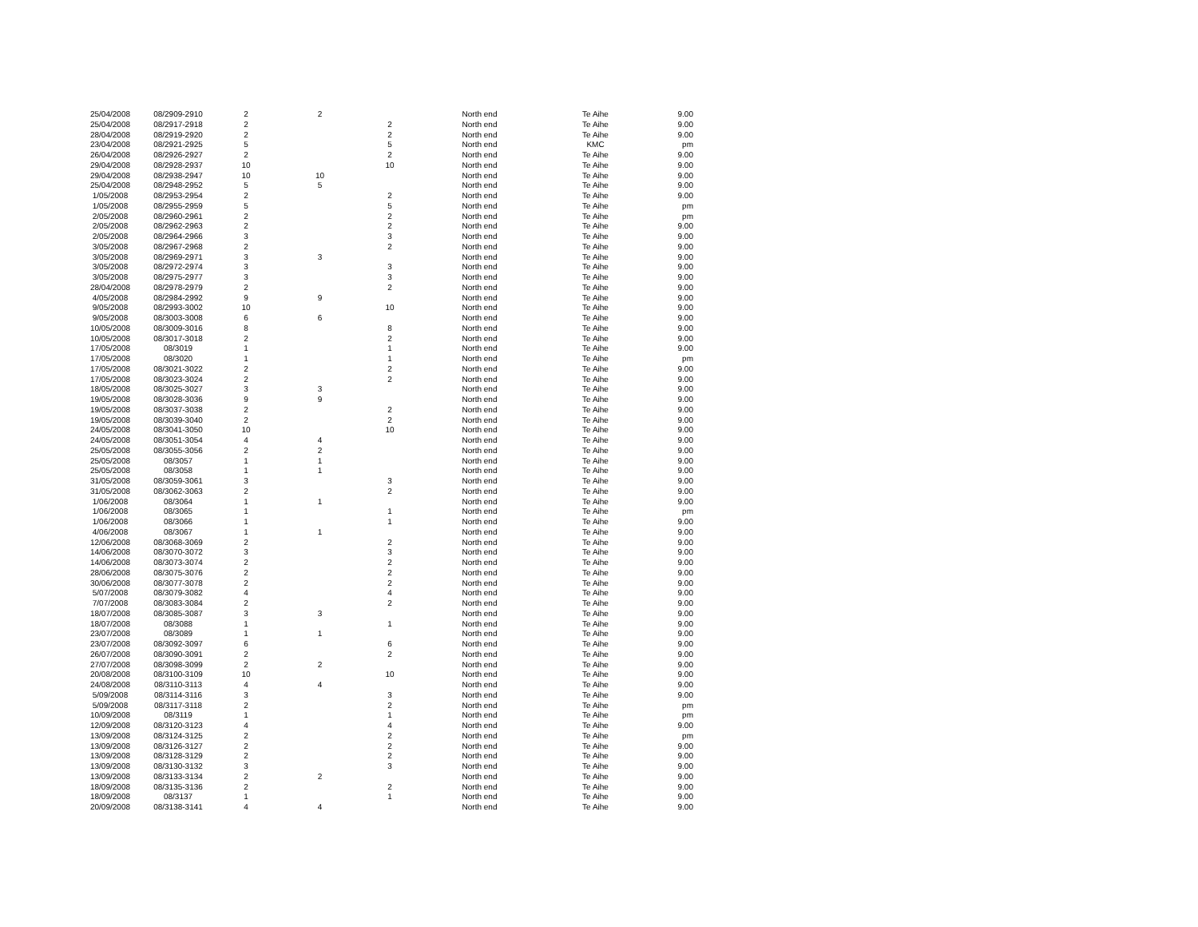| 25/04/2008 | 08/2909-2910 | 2 | 2 | | North end | Te Aihe | 9.00 |
| 25/04/2008 | 08/2917-2918 | 2 | | 2 | North end | Te Aihe | 9.00 |
| 28/04/2008 | 08/2919-2920 | 2 | | 2 | North end | Te Aihe | 9.00 |
| 23/04/2008 | 08/2921-2925 | 5 | | 5 | North end | KMC | pm |
| 26/04/2008 | 08/2926-2927 | 2 | | 2 | North end | Te Aihe | 9.00 |
| 29/04/2008 | 08/2928-2937 | 10 | | 10 | North end | Te Aihe | 9.00 |
| 29/04/2008 | 08/2938-2947 | 10 | 10 | | North end | Te Aihe | 9.00 |
| 25/04/2008 | 08/2948-2952 | 5 | 5 | | North end | Te Aihe | 9.00 |
| 1/05/2008 | 08/2953-2954 | 2 | | 2 | North end | Te Aihe | 9.00 |
| 1/05/2008 | 08/2955-2959 | 5 | | 5 | North end | Te Aihe | pm |
| 2/05/2008 | 08/2960-2961 | 2 | | 2 | North end | Te Aihe | pm |
| 2/05/2008 | 08/2962-2963 | 2 | | 2 | North end | Te Aihe | 9.00 |
| 2/05/2008 | 08/2964-2966 | 3 | | 3 | North end | Te Aihe | 9.00 |
| 3/05/2008 | 08/2967-2968 | 2 | | 2 | North end | Te Aihe | 9.00 |
| 3/05/2008 | 08/2969-2971 | 3 | 3 | | North end | Te Aihe | 9.00 |
| 3/05/2008 | 08/2972-2974 | 3 | | 3 | North end | Te Aihe | 9.00 |
| 3/05/2008 | 08/2975-2977 | 3 | | 3 | North end | Te Aihe | 9.00 |
| 28/04/2008 | 08/2978-2979 | 2 | | 2 | North end | Te Aihe | 9.00 |
| 4/05/2008 | 08/2984-2992 | 9 | 9 | | North end | Te Aihe | 9.00 |
| 9/05/2008 | 08/2993-3002 | 10 | | 10 | North end | Te Aihe | 9.00 |
| 9/05/2008 | 08/3003-3008 | 6 | 6 | | North end | Te Aihe | 9.00 |
| 10/05/2008 | 08/3009-3016 | 8 | | 8 | North end | Te Aihe | 9.00 |
| 10/05/2008 | 08/3017-3018 | 2 | | 2 | North end | Te Aihe | 9.00 |
| 17/05/2008 | 08/3019 | 1 | | 1 | North end | Te Aihe | 9.00 |
| 17/05/2008 | 08/3020 | 1 | | 1 | North end | Te Aihe | pm |
| 17/05/2008 | 08/3021-3022 | 2 | | 2 | North end | Te Aihe | 9.00 |
| 17/05/2008 | 08/3023-3024 | 2 | | 2 | North end | Te Aihe | 9.00 |
| 18/05/2008 | 08/3025-3027 | 3 | 3 | | North end | Te Aihe | 9.00 |
| 19/05/2008 | 08/3028-3036 | 9 | 9 | | North end | Te Aihe | 9.00 |
| 19/05/2008 | 08/3037-3038 | 2 | | 2 | North end | Te Aihe | 9.00 |
| 19/05/2008 | 08/3039-3040 | 2 | | 2 | North end | Te Aihe | 9.00 |
| 24/05/2008 | 08/3041-3050 | 10 | | 10 | North end | Te Aihe | 9.00 |
| 24/05/2008 | 08/3051-3054 | 4 | 4 | | North end | Te Aihe | 9.00 |
| 25/05/2008 | 08/3055-3056 | 2 | 2 | | North end | Te Aihe | 9.00 |
| 25/05/2008 | 08/3057 | 1 | 1 | | North end | Te Aihe | 9.00 |
| 25/05/2008 | 08/3058 | 1 | 1 | | North end | Te Aihe | 9.00 |
| 31/05/2008 | 08/3059-3061 | 3 | | 3 | North end | Te Aihe | 9.00 |
| 31/05/2008 | 08/3062-3063 | 2 | | 2 | North end | Te Aihe | 9.00 |
| 1/06/2008 | 08/3064 | 1 | 1 | | North end | Te Aihe | 9.00 |
| 1/06/2008 | 08/3065 | 1 | | 1 | North end | Te Aihe | pm |
| 1/06/2008 | 08/3066 | 1 | | 1 | North end | Te Aihe | 9.00 |
| 4/06/2008 | 08/3067 | 1 | 1 | | North end | Te Aihe | 9.00 |
| 12/06/2008 | 08/3068-3069 | 2 | | 2 | North end | Te Aihe | 9.00 |
| 14/06/2008 | 08/3070-3072 | 3 | | 3 | North end | Te Aihe | 9.00 |
| 14/06/2008 | 08/3073-3074 | 2 | | 2 | North end | Te Aihe | 9.00 |
| 28/06/2008 | 08/3075-3076 | 2 | | 2 | North end | Te Aihe | 9.00 |
| 30/06/2008 | 08/3077-3078 | 2 | | 2 | North end | Te Aihe | 9.00 |
| 5/07/2008 | 08/3079-3082 | 4 | | 4 | North end | Te Aihe | 9.00 |
| 7/07/2008 | 08/3083-3084 | 2 | | 2 | North end | Te Aihe | 9.00 |
| 18/07/2008 | 08/3085-3087 | 3 | 3 | | North end | Te Aihe | 9.00 |
| 18/07/2008 | 08/3088 | 1 | | 1 | North end | Te Aihe | 9.00 |
| 23/07/2008 | 08/3089 | 1 | 1 | | North end | Te Aihe | 9.00 |
| 23/07/2008 | 08/3092-3097 | 6 | | 6 | North end | Te Aihe | 9.00 |
| 26/07/2008 | 08/3090-3091 | 2 | | 2 | North end | Te Aihe | 9.00 |
| 27/07/2008 | 08/3098-3099 | 2 | 2 | | North end | Te Aihe | 9.00 |
| 20/08/2008 | 08/3100-3109 | 10 | | 10 | North end | Te Aihe | 9.00 |
| 24/08/2008 | 08/3110-3113 | 4 | 4 | | North end | Te Aihe | 9.00 |
| 5/09/2008 | 08/3114-3116 | 3 | | 3 | North end | Te Aihe | 9.00 |
| 5/09/2008 | 08/3117-3118 | 2 | | 2 | North end | Te Aihe | pm |
| 10/09/2008 | 08/3119 | 1 | | 1 | North end | Te Aihe | pm |
| 12/09/2008 | 08/3120-3123 | 4 | | 4 | North end | Te Aihe | 9.00 |
| 13/09/2008 | 08/3124-3125 | 2 | | 2 | North end | Te Aihe | pm |
| 13/09/2008 | 08/3126-3127 | 2 | | 2 | North end | Te Aihe | 9.00 |
| 13/09/2008 | 08/3128-3129 | 2 | | 2 | North end | Te Aihe | 9.00 |
| 13/09/2008 | 08/3130-3132 | 3 | | 3 | North end | Te Aihe | 9.00 |
| 13/09/2008 | 08/3133-3134 | 2 | 2 | | North end | Te Aihe | 9.00 |
| 18/09/2008 | 08/3135-3136 | 2 | | 2 | North end | Te Aihe | 9.00 |
| 18/09/2008 | 08/3137 | 1 | | 1 | North end | Te Aihe | 9.00 |
| 20/09/2008 | 08/3138-3141 | 4 | 4 | | North end | Te Aihe | 9.00 |